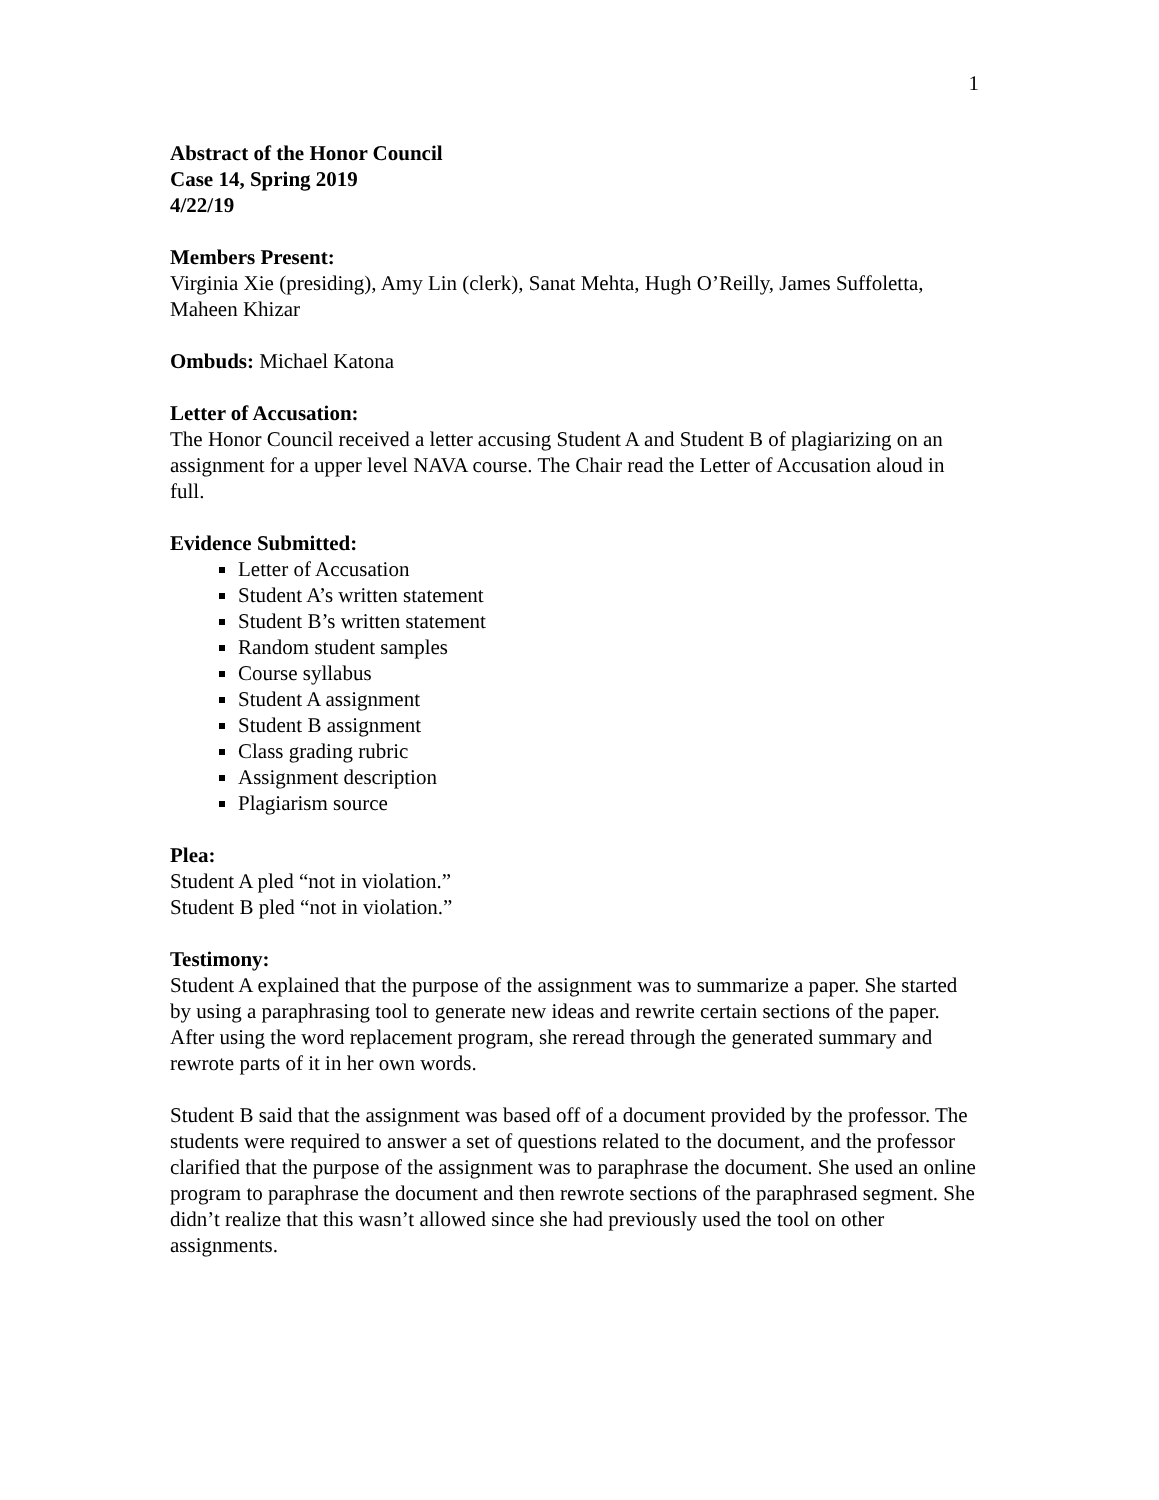1
Abstract of the Honor Council
Case 14, Spring 2019
4/22/19
Members Present:
Virginia Xie (presiding), Amy Lin (clerk), Sanat Mehta, Hugh O’Reilly, James Suffoletta, Maheen Khizar
Ombuds: Michael Katona
Letter of Accusation:
The Honor Council received a letter accusing Student A and Student B of plagiarizing on an assignment for a upper level NAVA course. The Chair read the Letter of Accusation aloud in full.
Evidence Submitted:
Letter of Accusation
Student A’s written statement
Student B’s written statement
Random student samples
Course syllabus
Student A assignment
Student B assignment
Class grading rubric
Assignment description
Plagiarism source
Plea:
Student A pled “not in violation.”
Student B pled “not in violation.”
Testimony:
Student A explained that the purpose of the assignment was to summarize a paper. She started by using a paraphrasing tool to generate new ideas and rewrite certain sections of the paper. After using the word replacement program, she reread through the generated summary and rewrote parts of it in her own words.
Student B said that the assignment was based off of a document provided by the professor. The students were required to answer a set of questions related to the document, and the professor clarified that the purpose of the assignment was to paraphrase the document. She used an online program to paraphrase the document and then rewrote sections of the paraphrased segment. She didn’t realize that this wasn’t allowed since she had previously used the tool on other assignments.